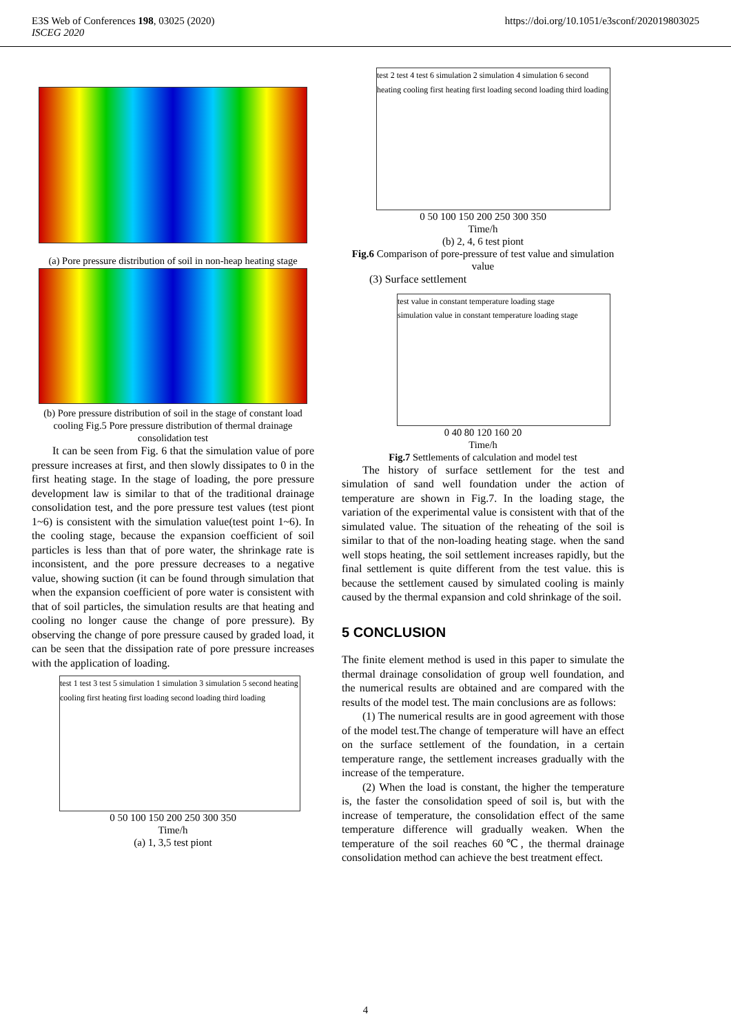E3S Web of Conferences 198, 03025 (2020)
ISCEG 2020
https://doi.org/10.1051/e3sconf/202019803025
(a) Pore pressure distribution of soil in non-heap heating stage
(b) Pore pressure distribution of soil in the stage of constant load cooling Fig.5 Pore pressure distribution of thermal drainage consolidation test
It can be seen from Fig. 6 that the simulation value of pore pressure increases at first, and then slowly dissipates to 0 in the first heating stage. In the stage of loading, the pore pressure development law is similar to that of the traditional drainage consolidation test, and the pore pressure test values (test piont 1~6) is consistent with the simulation value(test point 1~6). In the cooling stage, because the expansion coefficient of soil particles is less than that of pore water, the shrinkage rate is inconsistent, and the pore pressure decreases to a negative value, showing suction (it can be found through simulation that when the expansion coefficient of pore water is consistent with that of soil particles, the simulation results are that heating and cooling no longer cause the change of pore pressure). By observing the change of pore pressure caused by graded load, it can be seen that the dissipation rate of pore pressure increases with the application of loading.
test 1 test 3 test 5 simulation 1 simulation 3 simulation 5 second heating cooling first heating first loading second loading third loading
0 50 100 150 200 250 300 350
Time/h
(a) 1, 3,5 test piont
test 2 test 4 test 6 simulation 2 simulation 4 simulation 6 second heating cooling first heating first loading second loading third loading
0 50 100 150 200 250 300 350
Time/h
(b) 2, 4, 6 test piont
Fig.6 Comparison of pore-pressure of test value and simulation value
(3) Surface settlement
test value in constant temperature loading stage
simulation value in constant temperature loading stage
0 40 80 120 160 20
Time/h
Fig.7 Settlements of calculation and model test
The history of surface settlement for the test and simulation of sand well foundation under the action of temperature are shown in Fig.7. In the loading stage, the variation of the experimental value is consistent with that of the simulated value. The situation of the reheating of the soil is similar to that of the non-loading heating stage. when the sand well stops heating, the soil settlement increases rapidly, but the final settlement is quite different from the test value. this is because the settlement caused by simulated cooling is mainly caused by the thermal expansion and cold shrinkage of the soil.
5 CONCLUSION
The finite element method is used in this paper to simulate the thermal drainage consolidation of group well foundation, and the numerical results are obtained and are compared with the results of the model test. The main conclusions are as follows:
(1) The numerical results are in good agreement with those of the model test.The change of temperature will have an effect on the surface settlement of the foundation, in a certain temperature range, the settlement increases gradually with the increase of the temperature.
(2) When the load is constant, the higher the temperature is, the faster the consolidation speed of soil is, but with the increase of temperature, the consolidation effect of the same temperature difference will gradually weaken. When the temperature of the soil reaches 60℃, the thermal drainage consolidation method can achieve the best treatment effect.
4